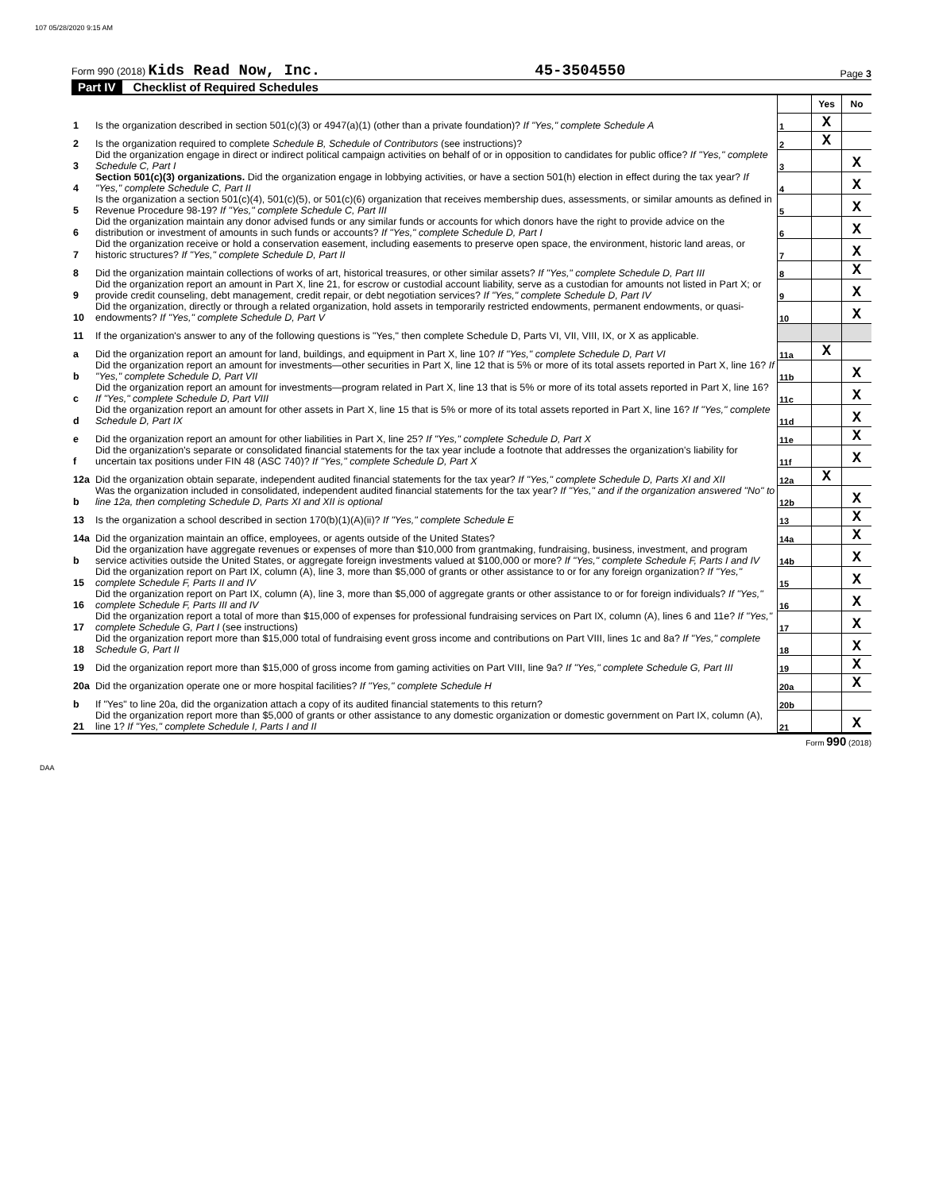107 05/28/2020 9:15 AM
Form 990 (2018) Kids Read Now, Inc.
45-3504550
Page 3
Part IV Checklist of Required Schedules
| | | | Yes | No |
| 1 | Is the organization described in section 501(c)(3) or 4947(a)(1) (other than a private foundation)? If "Yes," complete Schedule A | 1 | X | |
| 2 | Is the organization required to complete Schedule B, Schedule of Contributors (see instructions)? | 2 | X | |
| 3 | Did the organization engage in direct or indirect political campaign activities on behalf of or in opposition to candidates for public office? If "Yes," complete Schedule C, Part I | 3 | | X |
| 4 | Section 501(c)(3) organizations. Did the organization engage in lobbying activities, or have a section 501(h) election in effect during the tax year? If "Yes," complete Schedule C, Part II | 4 | | X |
| 5 | Is the organization a section 501(c)(4), 501(c)(5), or 501(c)(6) organization that receives membership dues, assessments, or similar amounts as defined in Revenue Procedure 98-19? If "Yes," complete Schedule C, Part III | 5 | | X |
| 6 | Did the organization maintain any donor advised funds or any similar funds or accounts for which donors have the right to provide advice on the distribution or investment of amounts in such funds or accounts? If "Yes," complete Schedule D, Part I | 6 | | X |
| 7 | Did the organization receive or hold a conservation easement, including easements to preserve open space, the environment, historic land areas, or historic structures? If "Yes," complete Schedule D, Part II | 7 | | X |
| 8 | Did the organization maintain collections of works of art, historical treasures, or other similar assets? If "Yes," complete Schedule D, Part III | 8 | | X |
| 9 | Did the organization report an amount in Part X, line 21, for escrow or custodial account liability, serve as a custodian for amounts not listed in Part X; or provide credit counseling, debt management, credit repair, or debt negotiation services? If "Yes," complete Schedule D, Part IV | 9 | | X |
| 10 | Did the organization, directly or through a related organization, hold assets in temporarily restricted endowments, permanent endowments, or quasi-endowments? If "Yes," complete Schedule D, Part V | 10 | | X |
| 11 | If the organization's answer to any of the following questions is "Yes," then complete Schedule D, Parts VI, VII, VIII, IX, or X as applicable. | | | |
| a | Did the organization report an amount for land, buildings, and equipment in Part X, line 10? If "Yes," complete Schedule D, Part VI | 11a | X | |
| b | Did the organization report an amount for investments—other securities in Part X, line 12 that is 5% or more of its total assets reported in Part X, line 16? If "Yes," complete Schedule D, Part VII | 11b | | X |
| c | Did the organization report an amount for investments—program related in Part X, line 13 that is 5% or more of its total assets reported in Part X, line 16? If "Yes," complete Schedule D, Part VIII | 11c | | X |
| d | Did the organization report an amount for other assets in Part X, line 15 that is 5% or more of its total assets reported in Part X, line 16? If "Yes," complete Schedule D, Part IX | 11d | | X |
| e | Did the organization report an amount for other liabilities in Part X, line 25? If "Yes," complete Schedule D, Part X | 11e | | X |
| f | Did the organization's separate or consolidated financial statements for the tax year include a footnote that addresses the organization's liability for uncertain tax positions under FIN 48 (ASC 740)? If "Yes," complete Schedule D, Part X | 11f | | X |
| 12a | Did the organization obtain separate, independent audited financial statements for the tax year? If "Yes," complete Schedule D, Parts XI and XII | 12a | X | |
| b | Was the organization included in consolidated, independent audited financial statements for the tax year? If "Yes," and if the organization answered "No" to line 12a, then completing Schedule D, Parts XI and XII is optional | 12b | | X |
| 13 | Is the organization a school described in section 170(b)(1)(A)(ii)? If "Yes," complete Schedule E | 13 | | X |
| 14a | Did the organization maintain an office, employees, or agents outside of the United States? | 14a | | X |
| b | Did the organization have aggregate revenues or expenses of more than $10,000 from grantmaking, fundraising, business, investment, and program service activities outside the United States, or aggregate foreign investments valued at $100,000 or more? If "Yes," complete Schedule F, Parts I and IV | 14b | | X |
| 15 | Did the organization report on Part IX, column (A), line 3, more than $5,000 of grants or other assistance to or for any foreign organization? If "Yes," complete Schedule F, Parts II and IV | 15 | | X |
| 16 | Did the organization report on Part IX, column (A), line 3, more than $5,000 of aggregate grants or other assistance to or for foreign individuals? If "Yes," complete Schedule F, Parts III and IV | 16 | | X |
| 17 | Did the organization report a total of more than $15,000 of expenses for professional fundraising services on Part IX, column (A), lines 6 and 11e? If "Yes," complete Schedule G, Part I (see instructions) | 17 | | X |
| 18 | Did the organization report more than $15,000 total of fundraising event gross income and contributions on Part VIII, lines 1c and 8a? If "Yes," complete Schedule G, Part II | 18 | | X |
| 19 | Did the organization report more than $15,000 of gross income from gaming activities on Part VIII, line 9a? If "Yes," complete Schedule G, Part III | 19 | | X |
| 20a | Did the organization operate one or more hospital facilities? If "Yes," complete Schedule H | 20a | | X |
| b | If "Yes" to line 20a, did the organization attach a copy of its audited financial statements to this return? | 20b | | |
| 21 | Did the organization report more than $5,000 of grants or other assistance to any domestic organization or domestic government on Part IX, column (A), line 1? If "Yes," complete Schedule I, Parts I and II | 21 | | X |
Form 990 (2018)
DAA